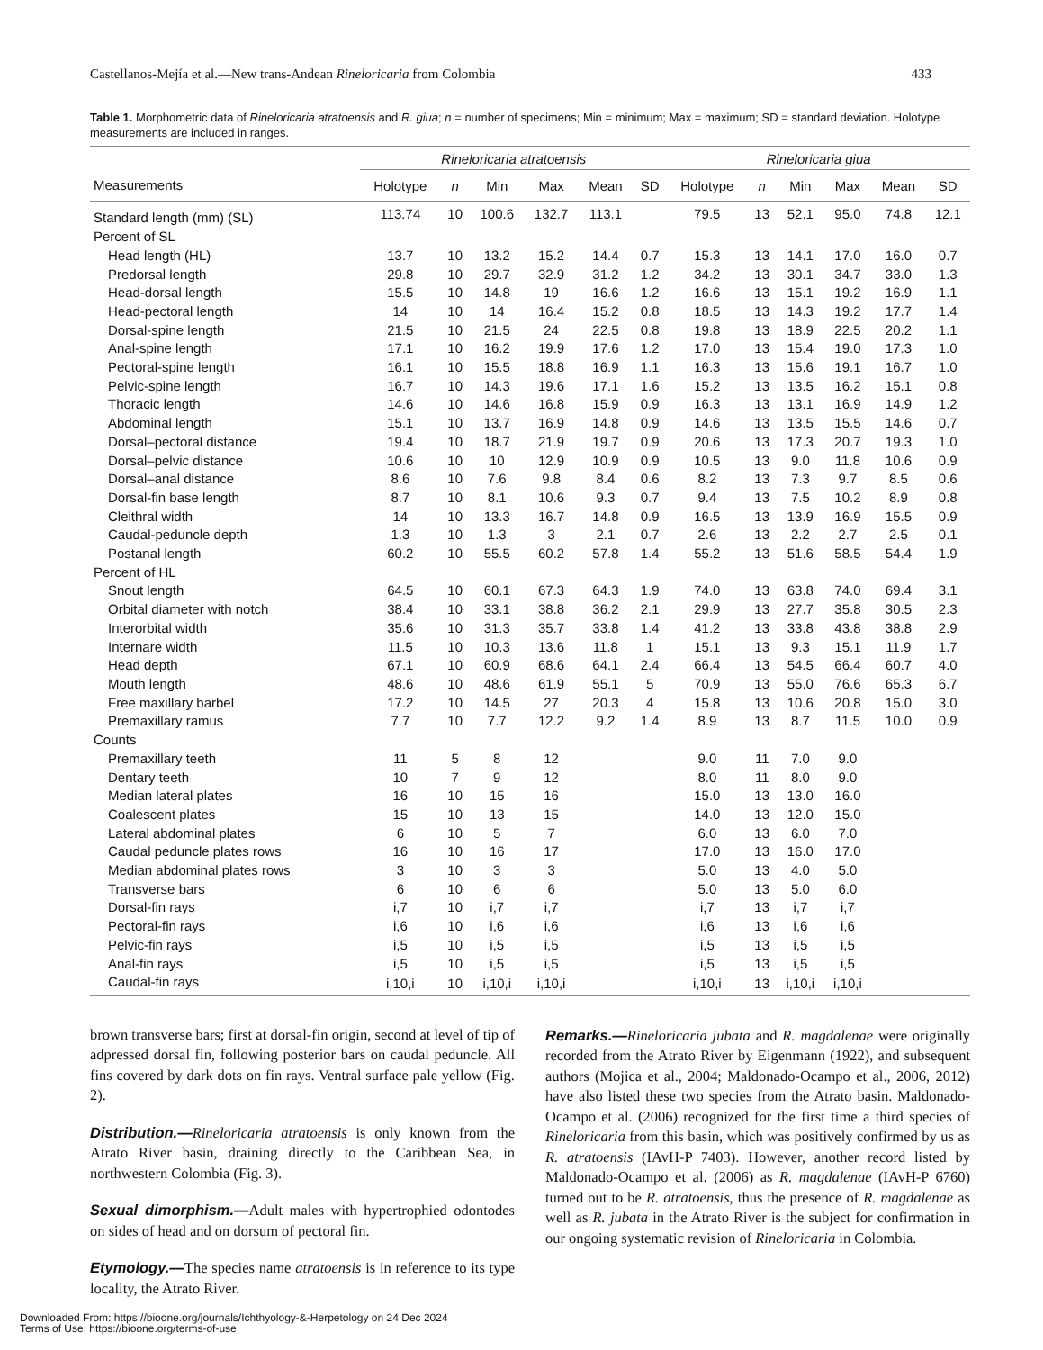Castellanos-Mejía et al.—New trans-Andean Rineloricaria from Colombia 433
Table 1. Morphometric data of Rineloricaria atratoensis and R. giua; n = number of specimens; Min = minimum; Max = maximum; SD = standard deviation. Holotype measurements are included in ranges.
| | Rineloricaria atratoensis | | | | | | Rineloricaria giua | | | | | |
| --- | --- | --- | --- | --- | --- | --- | --- | --- | --- | --- | --- | --- |
| Measurements | Holotype | n | Min | Max | Mean | SD | Holotype | n | Min | Max | Mean | SD |
| Standard length (mm) (SL) | 113.74 | 10 | 100.6 | 132.7 | 113.1 | | 79.5 | 13 | 52.1 | 95.0 | 74.8 | 12.1 |
| Percent of SL | | | | | | | | | | | | |
| Head length (HL) | 13.7 | 10 | 13.2 | 15.2 | 14.4 | 0.7 | 15.3 | 13 | 14.1 | 17.0 | 16.0 | 0.7 |
| Predorsal length | 29.8 | 10 | 29.7 | 32.9 | 31.2 | 1.2 | 34.2 | 13 | 30.1 | 34.7 | 33.0 | 1.3 |
| Head-dorsal length | 15.5 | 10 | 14.8 | 19 | 16.6 | 1.2 | 16.6 | 13 | 15.1 | 19.2 | 16.9 | 1.1 |
| Head-pectoral length | 14 | 10 | 14 | 16.4 | 15.2 | 0.8 | 18.5 | 13 | 14.3 | 19.2 | 17.7 | 1.4 |
| Dorsal-spine length | 21.5 | 10 | 21.5 | 24 | 22.5 | 0.8 | 19.8 | 13 | 18.9 | 22.5 | 20.2 | 1.1 |
| Anal-spine length | 17.1 | 10 | 16.2 | 19.9 | 17.6 | 1.2 | 17.0 | 13 | 15.4 | 19.0 | 17.3 | 1.0 |
| Pectoral-spine length | 16.1 | 10 | 15.5 | 18.8 | 16.9 | 1.1 | 16.3 | 13 | 15.6 | 19.1 | 16.7 | 1.0 |
| Pelvic-spine length | 16.7 | 10 | 14.3 | 19.6 | 17.1 | 1.6 | 15.2 | 13 | 13.5 | 16.2 | 15.1 | 0.8 |
| Thoracic length | 14.6 | 10 | 14.6 | 16.8 | 15.9 | 0.9 | 16.3 | 13 | 13.1 | 16.9 | 14.9 | 1.2 |
| Abdominal length | 15.1 | 10 | 13.7 | 16.9 | 14.8 | 0.9 | 14.6 | 13 | 13.5 | 15.5 | 14.6 | 0.7 |
| Dorsal–pectoral distance | 19.4 | 10 | 18.7 | 21.9 | 19.7 | 0.9 | 20.6 | 13 | 17.3 | 20.7 | 19.3 | 1.0 |
| Dorsal–pelvic distance | 10.6 | 10 | 10 | 12.9 | 10.9 | 0.9 | 10.5 | 13 | 9.0 | 11.8 | 10.6 | 0.9 |
| Dorsal–anal distance | 8.6 | 10 | 7.6 | 9.8 | 8.4 | 0.6 | 8.2 | 13 | 7.3 | 9.7 | 8.5 | 0.6 |
| Dorsal-fin base length | 8.7 | 10 | 8.1 | 10.6 | 9.3 | 0.7 | 9.4 | 13 | 7.5 | 10.2 | 8.9 | 0.8 |
| Cleithral width | 14 | 10 | 13.3 | 16.7 | 14.8 | 0.9 | 16.5 | 13 | 13.9 | 16.9 | 15.5 | 0.9 |
| Caudal-peduncle depth | 1.3 | 10 | 1.3 | 3 | 2.1 | 0.7 | 2.6 | 13 | 2.2 | 2.7 | 2.5 | 0.1 |
| Postanal length | 60.2 | 10 | 55.5 | 60.2 | 57.8 | 1.4 | 55.2 | 13 | 51.6 | 58.5 | 54.4 | 1.9 |
| Percent of HL | | | | | | | | | | | | |
| Snout length | 64.5 | 10 | 60.1 | 67.3 | 64.3 | 1.9 | 74.0 | 13 | 63.8 | 74.0 | 69.4 | 3.1 |
| Orbital diameter with notch | 38.4 | 10 | 33.1 | 38.8 | 36.2 | 2.1 | 29.9 | 13 | 27.7 | 35.8 | 30.5 | 2.3 |
| Interorbital width | 35.6 | 10 | 31.3 | 35.7 | 33.8 | 1.4 | 41.2 | 13 | 33.8 | 43.8 | 38.8 | 2.9 |
| Internare width | 11.5 | 10 | 10.3 | 13.6 | 11.8 | 1 | 15.1 | 13 | 9.3 | 15.1 | 11.9 | 1.7 |
| Head depth | 67.1 | 10 | 60.9 | 68.6 | 64.1 | 2.4 | 66.4 | 13 | 54.5 | 66.4 | 60.7 | 4.0 |
| Mouth length | 48.6 | 10 | 48.6 | 61.9 | 55.1 | 5 | 70.9 | 13 | 55.0 | 76.6 | 65.3 | 6.7 |
| Free maxillary barbel | 17.2 | 10 | 14.5 | 27 | 20.3 | 4 | 15.8 | 13 | 10.6 | 20.8 | 15.0 | 3.0 |
| Premaxillary ramus | 7.7 | 10 | 7.7 | 12.2 | 9.2 | 1.4 | 8.9 | 13 | 8.7 | 11.5 | 10.0 | 0.9 |
| Counts | | | | | | | | | | | | |
| Premaxillary teeth | 11 | 5 | 8 | 12 | | | 9.0 | 11 | 7.0 | 9.0 | | |
| Dentary teeth | 10 | 7 | 9 | 12 | | | 8.0 | 11 | 8.0 | 9.0 | | |
| Median lateral plates | 16 | 10 | 15 | 16 | | | 15.0 | 13 | 13.0 | 16.0 | | |
| Coalescent plates | 15 | 10 | 13 | 15 | | | 14.0 | 13 | 12.0 | 15.0 | | |
| Lateral abdominal plates | 6 | 10 | 5 | 7 | | | 6.0 | 13 | 6.0 | 7.0 | | |
| Caudal peduncle plates rows | 16 | 10 | 16 | 17 | | | 17.0 | 13 | 16.0 | 17.0 | | |
| Median abdominal plates rows | 3 | 10 | 3 | 3 | | | 5.0 | 13 | 4.0 | 5.0 | | |
| Transverse bars | 6 | 10 | 6 | 6 | | | 5.0 | 13 | 5.0 | 6.0 | | |
| Dorsal-fin rays | i,7 | 10 | i,7 | i,7 | | | i,7 | 13 | i,7 | i,7 | | |
| Pectoral-fin rays | i,6 | 10 | i,6 | i,6 | | | i,6 | 13 | i,6 | i,6 | | |
| Pelvic-fin rays | i,5 | 10 | i,5 | i,5 | | | i,5 | 13 | i,5 | i,5 | | |
| Anal-fin rays | i,5 | 10 | i,5 | i,5 | | | i,5 | 13 | i,5 | i,5 | | |
| Caudal-fin rays | i,10,i | 10 | i,10,i | i,10,i | | | i,10,i | 13 | i,10,i | i,10,i | | |
brown transverse bars; first at dorsal-fin origin, second at level of tip of adpressed dorsal fin, following posterior bars on caudal peduncle. All fins covered by dark dots on fin rays. Ventral surface pale yellow (Fig. 2).
Distribution.—Rineloricaria atratoensis is only known from the Atrato River basin, draining directly to the Caribbean Sea, in northwestern Colombia (Fig. 3).
Sexual dimorphism.—Adult males with hypertrophied odontodes on sides of head and on dorsum of pectoral fin.
Etymology.—The species name atratoensis is in reference to its type locality, the Atrato River.
Remarks.—Rineloricaria jubata and R. magdalenae were originally recorded from the Atrato River by Eigenmann (1922), and subsequent authors (Mojica et al., 2004; Maldonado-Ocampo et al., 2006, 2012) have also listed these two species from the Atrato basin. Maldonado-Ocampo et al. (2006) recognized for the first time a third species of Rineloricaria from this basin, which was positively confirmed by us as R. atratoensis (IAvH-P 7403). However, another record listed by Maldonado-Ocampo et al. (2006) as R. magdalenae (IAvH-P 6760) turned out to be R. atratoensis, thus the presence of R. magdalenae as well as R. jubata in the Atrato River is the subject for confirmation in our ongoing systematic revision of Rineloricaria in Colombia.
Downloaded From: https://bioone.org/journals/Ichthyology-&-Herpetology on 24 Dec 2024
Terms of Use: https://bioone.org/terms-of-use